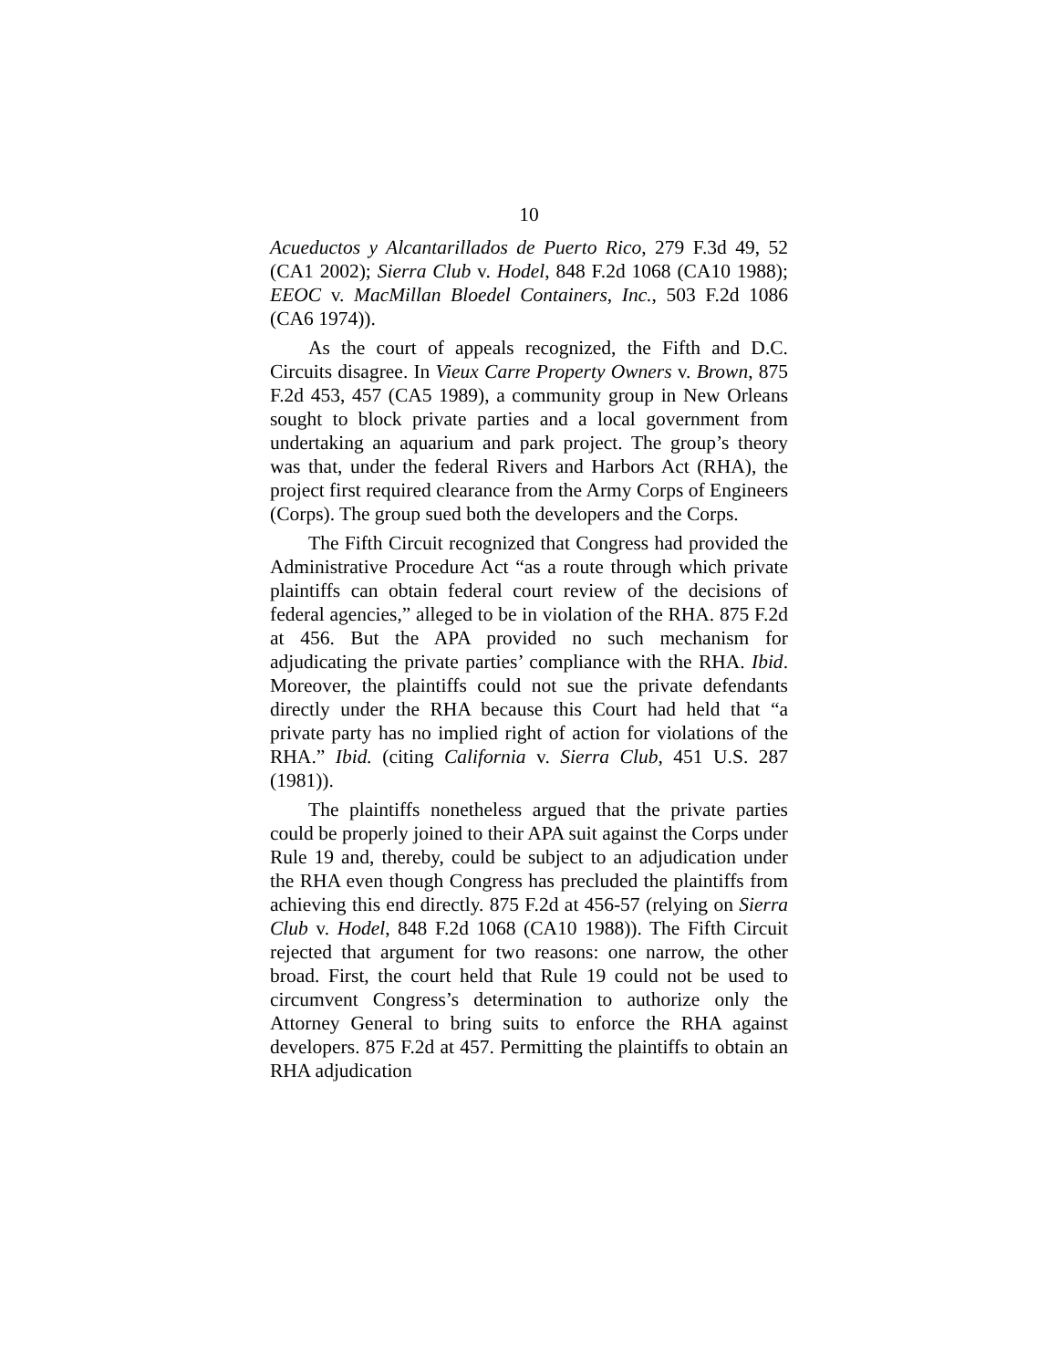10
Acueductos y Alcantarillados de Puerto Rico, 279 F.3d 49, 52 (CA1 2002); Sierra Club v. Hodel, 848 F.2d 1068 (CA10 1988); EEOC v. MacMillan Bloedel Containers, Inc., 503 F.2d 1086 (CA6 1974)).
As the court of appeals recognized, the Fifth and D.C. Circuits disagree. In Vieux Carre Property Owners v. Brown, 875 F.2d 453, 457 (CA5 1989), a community group in New Orleans sought to block private parties and a local government from undertaking an aquarium and park project. The group’s theory was that, under the federal Rivers and Harbors Act (RHA), the project first required clearance from the Army Corps of Engineers (Corps). The group sued both the developers and the Corps.
The Fifth Circuit recognized that Congress had provided the Administrative Procedure Act “as a route through which private plaintiffs can obtain federal court review of the decisions of federal agencies,” alleged to be in violation of the RHA. 875 F.2d at 456. But the APA provided no such mechanism for adjudicating the private parties’ compliance with the RHA. Ibid. Moreover, the plaintiffs could not sue the private defendants directly under the RHA because this Court had held that “a private party has no implied right of action for violations of the RHA.” Ibid. (citing California v. Sierra Club, 451 U.S. 287 (1981)).
The plaintiffs nonetheless argued that the private parties could be properly joined to their APA suit against the Corps under Rule 19 and, thereby, could be subject to an adjudication under the RHA even though Congress has precluded the plaintiffs from achieving this end directly. 875 F.2d at 456-57 (relying on Sierra Club v. Hodel, 848 F.2d 1068 (CA10 1988)). The Fifth Circuit rejected that argument for two reasons: one narrow, the other broad. First, the court held that Rule 19 could not be used to circumvent Congress’s determination to authorize only the Attorney General to bring suits to enforce the RHA against developers. 875 F.2d at 457. Permitting the plaintiffs to obtain an RHA adjudication